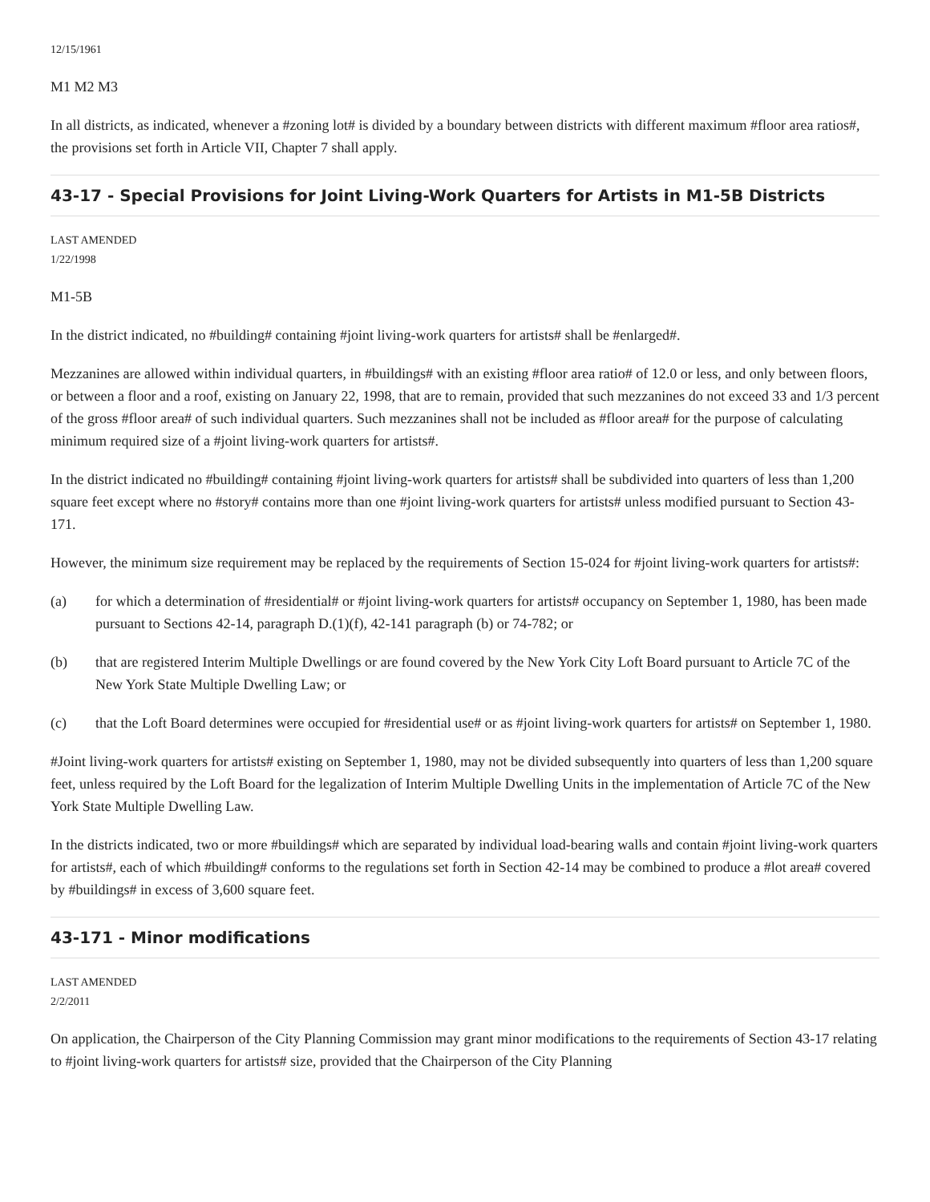12/15/1961
M1 M2 M3
In all districts, as indicated, whenever a #zoning lot# is divided by a boundary between districts with different maximum #floor area ratios#, the provisions set forth in Article VII, Chapter 7 shall apply.
43-17 - Special Provisions for Joint Living-Work Quarters for Artists in M1-5B Districts
LAST AMENDED
1/22/1998
M1-5B
In the district indicated, no #building# containing #joint living-work quarters for artists# shall be #enlarged#.
Mezzanines are allowed within individual quarters, in #buildings# with an existing #floor area ratio# of 12.0 or less, and only between floors, or between a floor and a roof, existing on January 22, 1998, that are to remain, provided that such mezzanines do not exceed 33 and 1/3 percent of the gross #floor area# of such individual quarters. Such mezzanines shall not be included as #floor area# for the purpose of calculating minimum required size of a #joint living-work quarters for artists#.
In the district indicated no #building# containing #joint living-work quarters for artists# shall be subdivided into quarters of less than 1,200 square feet except where no #story# contains more than one #joint living-work quarters for artists# unless modified pursuant to Section 43-171.
However, the minimum size requirement may be replaced by the requirements of Section 15-024 for #joint living-work quarters for artists#:
(a) for which a determination of #residential# or #joint living-work quarters for artists# occupancy on September 1, 1980, has been made pursuant to Sections 42-14, paragraph D.(1)(f), 42-141 paragraph (b) or 74-782; or
(b) that are registered Interim Multiple Dwellings or are found covered by the New York City Loft Board pursuant to Article 7C of the New York State Multiple Dwelling Law; or
(c) that the Loft Board determines were occupied for #residential use# or as #joint living-work quarters for artists# on September 1, 1980.
#Joint living-work quarters for artists# existing on September 1, 1980, may not be divided subsequently into quarters of less than 1,200 square feet, unless required by the Loft Board for the legalization of Interim Multiple Dwelling Units in the implementation of Article 7C of the New York State Multiple Dwelling Law.
In the districts indicated, two or more #buildings# which are separated by individual load-bearing walls and contain #joint living-work quarters for artists#, each of which #building# conforms to the regulations set forth in Section 42-14 may be combined to produce a #lot area# covered by #buildings# in excess of 3,600 square feet.
43-171 - Minor modifications
LAST AMENDED
2/2/2011
On application, the Chairperson of the City Planning Commission may grant minor modifications to the requirements of Section 43-17 relating to #joint living-work quarters for artists# size, provided that the Chairperson of the City Planning